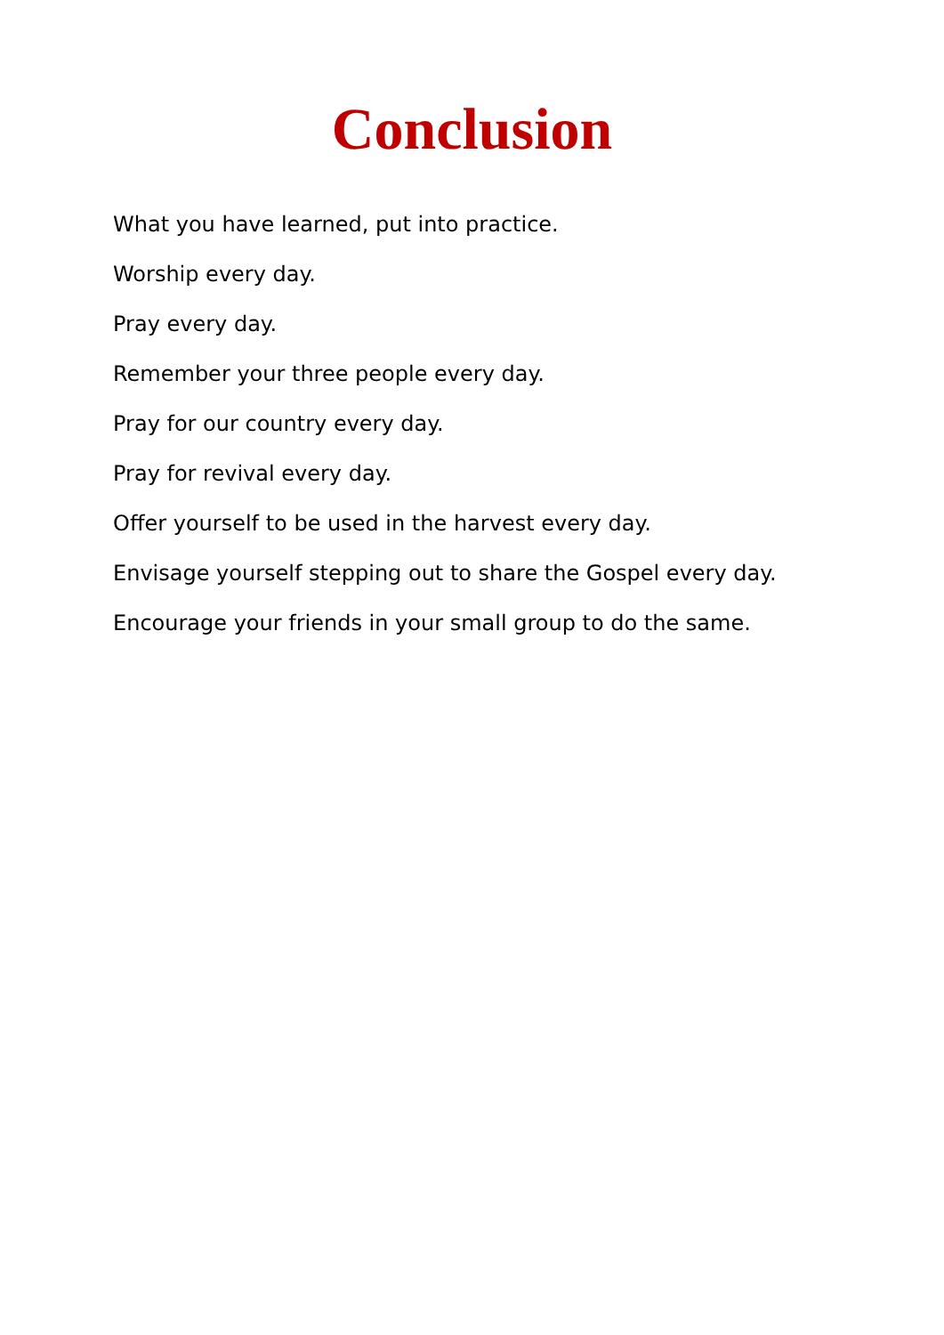Conclusion
What you have learned, put into practice.
Worship every day.
Pray every day.
Remember your three people every day.
Pray for our country every day.
Pray for revival every day.
Offer yourself to be used in the harvest every day.
Envisage yourself stepping out to share the Gospel every day.
Encourage your friends in your small group to do the same.